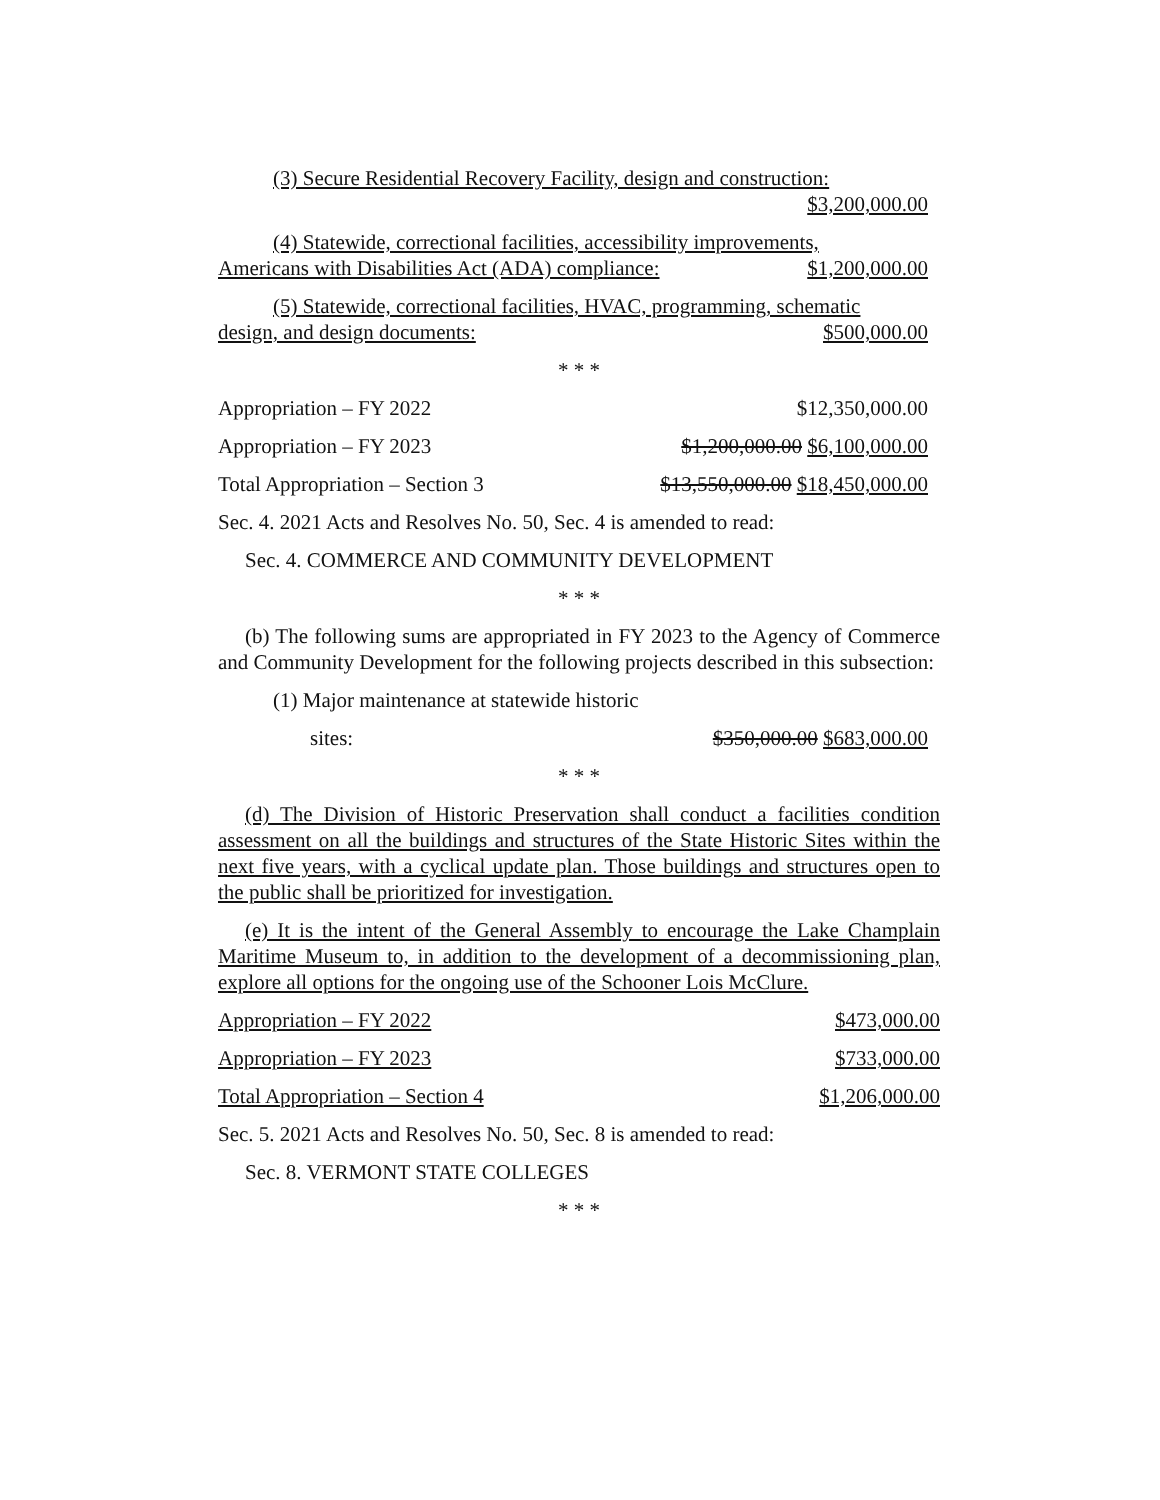(3) Secure Residential Recovery Facility, design and construction:
$3,200,000.00
(4) Statewide, correctional facilities, accessibility improvements,
Americans with Disabilities Act (ADA) compliance: $1,200,000.00
(5) Statewide, correctional facilities, HVAC, programming, schematic
design, and design documents: $500,000.00
* * *
Appropriation – FY 2022 $12,350,000.00
Appropriation – FY 2023 $1,200,000.00 $6,100,000.00
Total Appropriation – Section 3 $13,550,000.00 $18,450,000.00
Sec. 4. 2021 Acts and Resolves No. 50, Sec. 4 is amended to read:
Sec. 4. COMMERCE AND COMMUNITY DEVELOPMENT
* * *
(b) The following sums are appropriated in FY 2023 to the Agency of Commerce and Community Development for the following projects described in this subsection:
(1) Major maintenance at statewide historic
sites: $350,000.00 $683,000.00
* * *
(d) The Division of Historic Preservation shall conduct a facilities condition assessment on all the buildings and structures of the State Historic Sites within the next five years, with a cyclical update plan. Those buildings and structures open to the public shall be prioritized for investigation.
(e) It is the intent of the General Assembly to encourage the Lake Champlain Maritime Museum to, in addition to the development of a decommissioning plan, explore all options for the ongoing use of the Schooner Lois McClure.
Appropriation – FY 2022 $473,000.00
Appropriation – FY 2023 $733,000.00
Total Appropriation – Section 4 $1,206,000.00
Sec. 5. 2021 Acts and Resolves No. 50, Sec. 8 is amended to read:
Sec. 8. VERMONT STATE COLLEGES
* * *